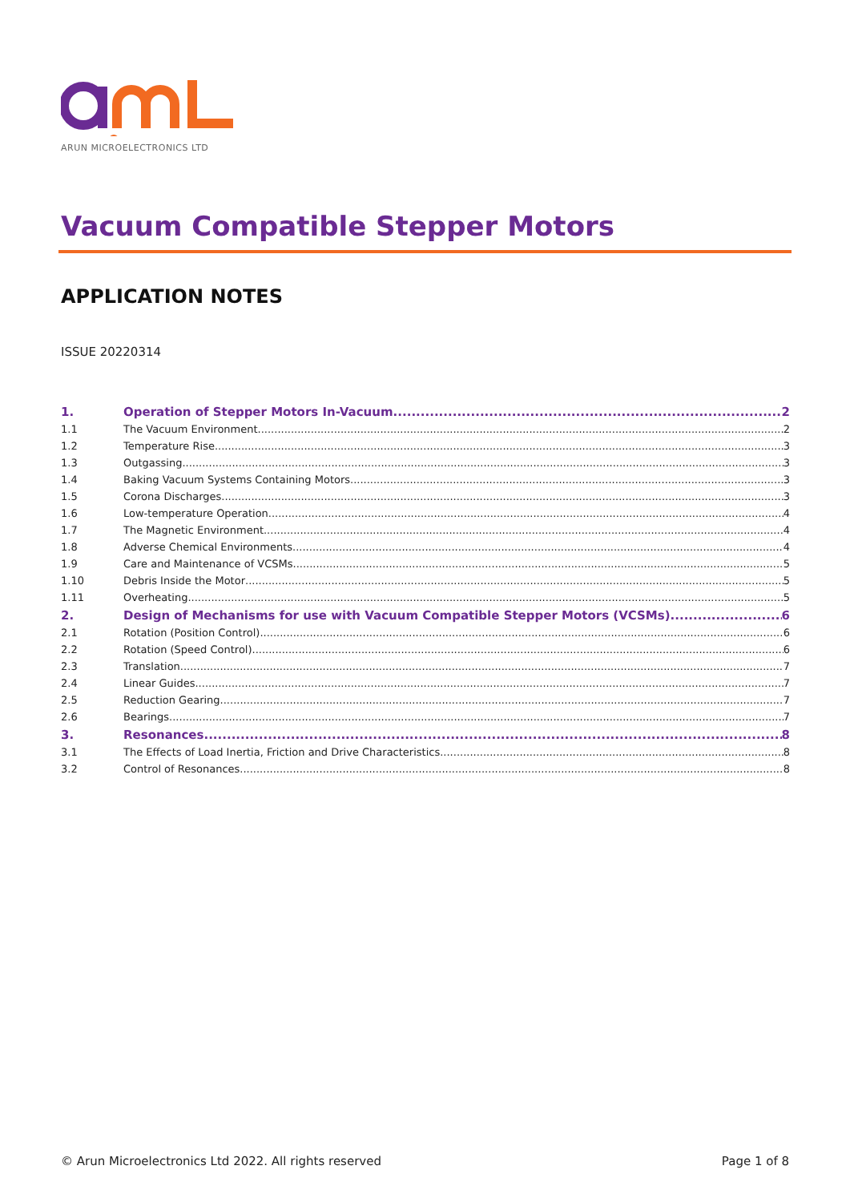ARUN MICROELECTRONICS LTD
Vacuum Compatible Stepper Motors
APPLICATION NOTES
ISSUE 20220314
1. Operation of Stepper Motors In-Vacuum 2
1.1 The Vacuum Environment 2
1.2 Temperature Rise 3
1.3 Outgassing 3
1.4 Baking Vacuum Systems Containing Motors 3
1.5 Corona Discharges 3
1.6 Low-temperature Operation 4
1.7 The Magnetic Environment 4
1.8 Adverse Chemical Environments 4
1.9 Care and Maintenance of VCSMs 5
1.10 Debris Inside the Motor 5
1.11 Overheating 5
2. Design of Mechanisms for use with Vacuum Compatible Stepper Motors (VCSMs) 6
2.1 Rotation (Position Control) 6
2.2 Rotation (Speed Control) 6
2.3 Translation 7
2.4 Linear Guides 7
2.5 Reduction Gearing 7
2.6 Bearings 7
3. Resonances 8
3.1 The Effects of Load Inertia, Friction and Drive Characteristics 8
3.2 Control of Resonances 8
© Arun Microelectronics Ltd 2022. All rights reserved Page 1 of 8